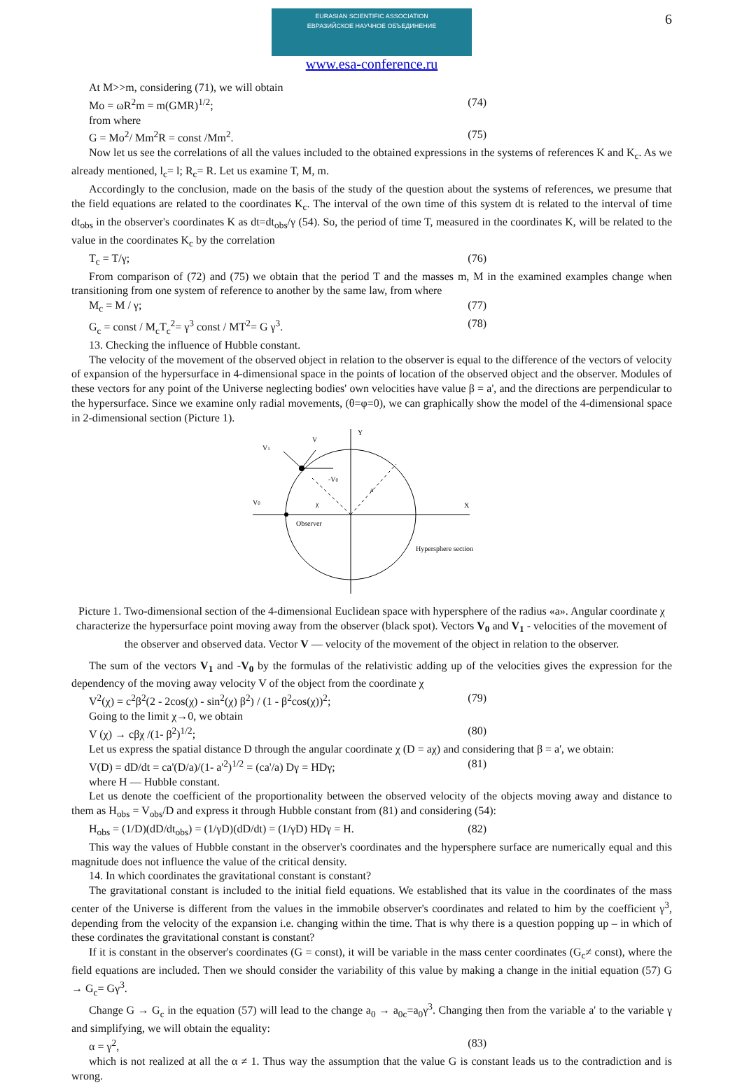6
EURASIAN SCIENTIFIC ASSOCIATION
ЕВРАЗИЙСКОЕ НАУЧНОЕ ОБЪЕДИНЕНИЕ
www.esa-conference.ru
At M>>m, considering (71), we will obtain
Mo = ωR<sup>2</sup>m = m(GMR)<sup>1/2</sup>; (74)
from where
G = Mo<sup>2</sup>/ Mm<sup>2</sup>R = const /Mm<sup>2</sup>. (75)
Now let us see the correlations of all the values included to the obtained expressions in the systems of references K and K<sub>c</sub>. As we already mentioned, l<sub>c</sub>= l; R<sub>c</sub>= R. Let us examine T, M, m.
Accordingly to the conclusion, made on the basis of the study of the question about the systems of references, we presume that the field equations are related to the coordinates K<sub>c</sub>. The interval of the own time of this system dt is related to the interval of time dt<sub>obs</sub> in the observer's coordinates K as dt=dt<sub>obs</sub>/γ (54). So, the period of time T, measured in the coordinates K, will be related to the value in the coordinates K<sub>c</sub> by the correlation
T<sub>c</sub> = T/γ; (76)
From comparison of (72) and (75) we obtain that the period T and the masses m, M in the examined examples change when transitioning from one system of reference to another by the same law, from where
M<sub>c</sub> = M / γ; (77)
G<sub>c</sub> = const / M<sub>c</sub>T<sub>c</sub><sup>2</sup>= γ<sup>3</sup> const / MT<sup>2</sup>= G γ<sup>3</sup>. (78)
13. Checking the influence of Hubble constant.
The velocity of the movement of the observed object in relation to the observer is equal to the difference of the vectors of velocity of expansion of the hypersurface in 4-dimensional space in the points of location of the observed object and the observer. Modules of these vectors for any point of the Universe neglecting bodies' own velocities have value β = a', and the directions are perpendicular to the hypersurface. Since we examine only radial movements, (θ=φ=0), we can graphically show the model of the 4-dimensional space in 2-dimensional section (Picture 1).
Y
V1
V
-V0
a
V0
χ
X
Observer
Hypersphere section
Picture 1. Two-dimensional section of the 4-dimensional Euclidean space with hypersphere of the radius «a». Angular coordinate χ characterize the hypersurface point moving away from the observer (black spot). Vectors V<sub>0</sub> and V<sub>1</sub> - velocities of the movement of the observer and observed data. Vector V — velocity of the movement of the object in relation to the observer.
The sum of the vectors V<sub>1</sub> and -V<sub>0</sub> by the formulas of the relativistic adding up of the velocities gives the expression for the dependency of the moving away velocity V of the object from the coordinate χ
V<sup>2</sup>(χ) = c<sup>2</sup>β<sup>2</sup>(2 - 2cos(χ) - sin<sup>2</sup>(χ) β<sup>2</sup>) / (1 - β<sup>2</sup>cos(χ))<sup>2</sup>; (79)
Going to the limit χ→0, we obtain
V (χ) → cβχ /(1- β<sup>2</sup>)<sup>1/2</sup>; (80)
Let us express the spatial distance D through the angular coordinate χ (D = aχ) and considering that β = a', we obtain:
V(D) = dD/dt = ca'(D/a)/(1- a'<sup>2</sup>)<sup>1/2</sup> = (ca'/a) Dγ = HDγ; (81)
where H — Hubble constant.
Let us denote the coefficient of the proportionality between the observed velocity of the objects moving away and distance to them as H<sub>obs</sub> = V<sub>obs</sub>/D and express it through Hubble constant from (81) and considering (54):
H<sub>obs</sub> = (1/D)(dD/dt<sub>obs</sub>) = (1/γD)(dD/dt) = (1/γD) HDγ = H. (82)
This way the values of Hubble constant in the observer's coordinates and the hypersphere surface are numerically equal and this magnitude does not influence the value of the critical density.
14. In which coordinates the gravitational constant is constant?
The gravitational constant is included to the initial field equations. We established that its value in the coordinates of the mass center of the Universe is different from the values in the immobile observer's coordinates and related to him by the coefficient γ<sup>3</sup>, depending from the velocity of the expansion i.e. changing within the time. That is why there is a question popping up – in which of these cordinates the gravitational constant is constant?
If it is constant in the observer's coordinates (G = const), it will be variable in the mass center coordinates (G<sub>c</sub>≠ const), where the field equations are included. Then we should consider the variability of this value by making a change in the initial equation (57) G → G<sub>c</sub>= Gγ<sup>3</sup>.
Change G → G<sub>c</sub> in the equation (57) will lead to the change a<sub>0</sub> → a<sub>0c</sub>=a<sub>0</sub>γ<sup>3</sup>. Changing then from the variable a' to the variable γ and simplifying, we will obtain the equality:
α = γ<sup>2</sup>, (83)
which is not realized at all the α ≠ 1. Thus way the assumption that the value G is constant leads us to the contradiction and is wrong.